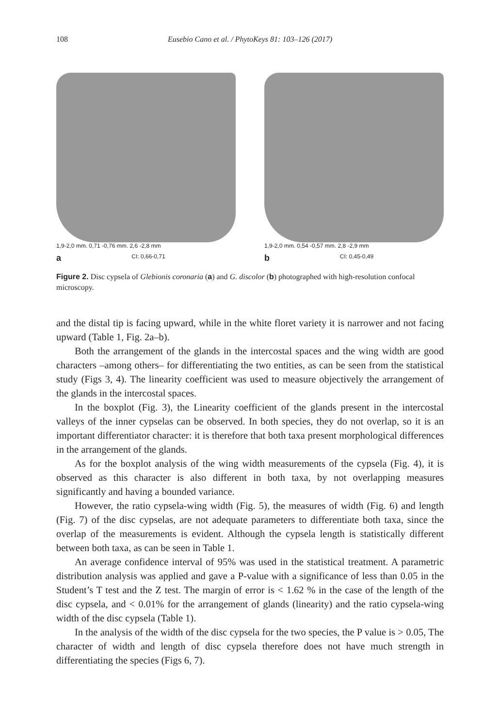108 Eusebio Cano et al. / PhytoKeys 81: 103–126 (2017)
1,9-2,0 mm. 0,71 -0,76 mm. 2,6 -2,8 mm
a CI: 0,66-0,71
1,9-2,0 mm. 0,54 -0,57 mm. 2,8 -2,9 mm
b CI: 0,45-0,49
Figure 2. Disc cypsela of Glebionis coronaria (a) and G. discolor (b) photographed with high-resolution confocal microscopy.
and the distal tip is facing upward, while in the white floret variety it is narrower and not facing upward (Table 1, Fig. 2a–b).
Both the arrangement of the glands in the intercostal spaces and the wing width are good characters –among others– for differentiating the two entities, as can be seen from the statistical study (Figs 3, 4). The linearity coefficient was used to measure objectively the arrangement of the glands in the intercostal spaces.
In the boxplot (Fig. 3), the Linearity coefficient of the glands present in the intercostal valleys of the inner cypselas can be observed. In both species, they do not overlap, so it is an important differentiator character: it is therefore that both taxa present morphological differences in the arrangement of the glands.
As for the boxplot analysis of the wing width measurements of the cypsela (Fig. 4), it is observed as this character is also different in both taxa, by not overlapping measures significantly and having a bounded variance.
However, the ratio cypsela-wing width (Fig. 5), the measures of width (Fig. 6) and length (Fig. 7) of the disc cypselas, are not adequate parameters to differentiate both taxa, since the overlap of the measurements is evident. Although the cypsela length is statistically different between both taxa, as can be seen in Table 1.
An average confidence interval of 95% was used in the statistical treatment. A parametric distribution analysis was applied and gave a P-value with a significance of less than 0.05 in the Student’s T test and the Z test. The margin of error is < 1.62 % in the case of the length of the disc cypsela, and < 0.01% for the arrangement of glands (linearity) and the ratio cypsela-wing width of the disc cypsela (Table 1).
In the analysis of the width of the disc cypsela for the two species, the P value is > 0.05, The character of width and length of disc cypsela therefore does not have much strength in differentiating the species (Figs 6, 7).